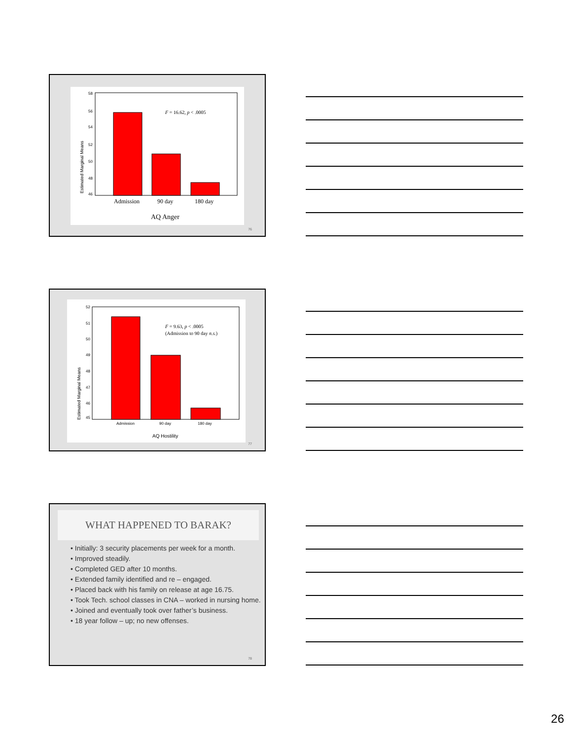58
56
54
52
50
48
46
Estimated Marginal Means
Admission
90 day
180 day
AQ Anger
F = 16.62, p < .0005
76
52
51
50
49
48
47
46
45
Admission
90 day
180 day
Estimated Marginal Means
AQ Hostility
F = 9.63, p < .0005
(Admission to 90 day n.s.)
77
WHAT HAPPENED TO BARAK?
• Initially: 3 security placements per week for a month.
• Improved steadily.
• Completed GED after 10 months.
• Extended family identified and re – engaged.
• Placed back with his family on release at age 16.75.
• Took Tech. school classes in CNA – worked in nursing home.
• Joined and eventually took over father’s business.
• 18 year follow – up; no new offenses.
78
26